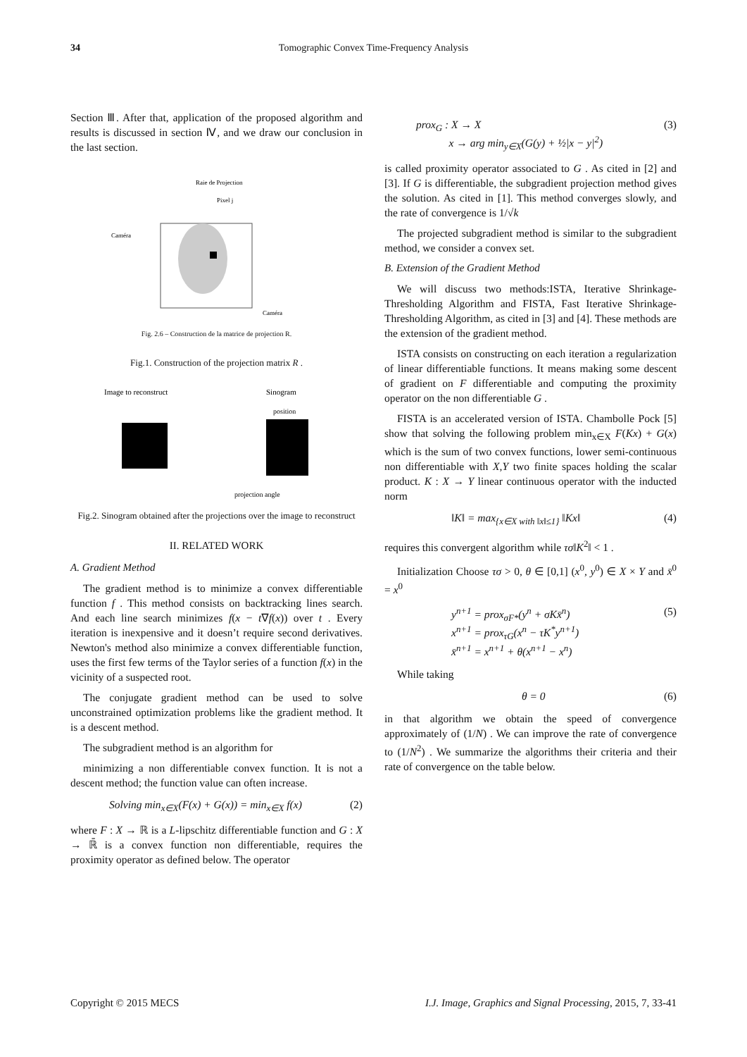34 Tomographic Convex Time-Frequency Analysis
Section Ⅲ. After that, application of the proposed algorithm and results is discussed in section Ⅳ, and we draw our conclusion in the last section.
Raie de Projection
Pixel j
Caméra
Caméra
Fig. 2.6 – Construction de la matrice de projection R.
Fig.1. Construction of the projection matrix R .
Image to reconstruct
Sinogram
position
projection angle
Fig.2. Sinogram obtained after the projections over the image to reconstruct
II. RELATED WORK
A. Gradient Method
The gradient method is to minimize a convex differentiable function f . This method consists on backtracking lines search. And each line search minimizes f(x − t∇f(x)) over t . Every iteration is inexpensive and it doesn’t require second derivatives. Newton's method also minimize a convex differentiable function, uses the first few terms of the Taylor series of a function f(x) in the vicinity of a suspected root.
The conjugate gradient method can be used to solve unconstrained optimization problems like the gradient method. It is a descent method.
The subgradient method is an algorithm for
minimizing a non differentiable convex function. It is not a descent method; the function value can often increase.
Solving min<sub>x∈X</sub>(F(x) + G(x)) = min<sub>x∈X</sub> f(x) (2)
where F : X → ℝ is a L-lipschitz differentiable function and G : X → ℝ̄ is a convex function non differentiable, requires the proximity operator as defined below. The operator
prox<sub>G</sub> : X → X
x → arg min<sub>y∈X</sub>(G(y) + ½|x − y|<sup>2</sup>) (3)
is called proximity operator associated to G . As cited in [2] and [3]. If G is differentiable, the subgradient projection method gives the solution. As cited in [1]. This method converges slowly, and the rate of convergence is 1/√k
The projected subgradient method is similar to the subgradient method, we consider a convex set.
B. Extension of the Gradient Method
We will discuss two methods:ISTA, Iterative Shrinkage-Thresholding Algorithm and FISTA, Fast Iterative Shrinkage-Thresholding Algorithm, as cited in [3] and [4]. These methods are the extension of the gradient method.
ISTA consists on constructing on each iteration a regularization of linear differentiable functions. It means making some descent of gradient on F differentiable and computing the proximity operator on the non differentiable G .
FISTA is an accelerated version of ISTA. Chambolle Pock [5] show that solving the following problem min<sub>x∈X</sub> F(Kx) + G(x) which is the sum of two convex functions, lower semi-continuous non differentiable with X,Y two finite spaces holding the scalar product. K : X → Y linear continuous operator with the inducted norm
‖K‖ = max<sub>{x∈X with ‖x‖≤1}</sub> ‖Kx‖ (4)
requires this convergent algorithm while τσ‖K<sup>2</sup>‖ < 1 .
Initialization Choose τσ > 0, θ ∈ [0,1] (x<sup>0</sup>, y<sup>0</sup>) ∈ X × Y and x̄<sup>0</sup> = x<sup>0</sup>
y<sup>n+1</sup> = prox<sub>σF*</sub>(y<sup>n</sup> + σKx̄<sup>n</sup>)
x<sup>n+1</sup> = prox<sub>τG</sub>(x<sup>n</sup> − τK<sup>*</sup>y<sup>n+1</sup>)
x̄<sup>n+1</sup> = x<sup>n+1</sup> + θ(x<sup>n+1</sup> − x<sup>n</sup>) (5)
While taking
θ = 0 (6)
in that algorithm we obtain the speed of convergence approximately of (1/N) . We can improve the rate of convergence to (1/N<sup>2</sup>) . We summarize the algorithms their criteria and their rate of convergence on the table below.
Copyright © 2015 MECS I.J. Image, Graphics and Signal Processing, 2015, 7, 33-41